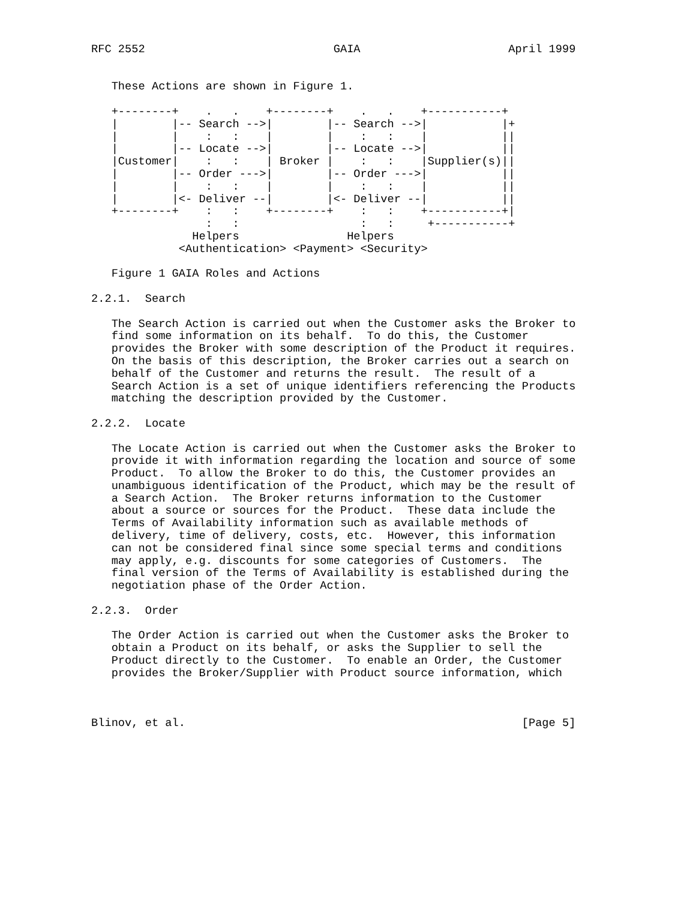RFC 2552                            GAIA                      April 1999


   These Actions are shown in Figure 1.

   +--------+    .   .    +--------+    .   .    +-----------+
   |        |-- Search -->|        |-- Search -->|           |+
   |        |    :   :    |        |    :   :    |           ||
   |        |-- Locate -->|        |-- Locate -->|           ||
   |Customer|    :   :    | Broker |    :   :    |Supplier(s)||
   |        |-- Order --->|        |-- Order --->|           ||
   |        |    :   :    |        |    :   :    |           ||
   |        |<- Deliver --|        |<- Deliver --|           ||
   +--------+    :   :    +--------+    :   :    +-----------+|
                 :   :                  :   :     +-----------+
               Helpers                Helpers
             <Authentication> <Payment> <Security>

   Figure 1 GAIA Roles and Actions

2.2.1.  Search

   The Search Action is carried out when the Customer asks the Broker to
   find some information on its behalf.  To do this, the Customer
   provides the Broker with some description of the Product it requires.
   On the basis of this description, the Broker carries out a search on
   behalf of the Customer and returns the result.  The result of a
   Search Action is a set of unique identifiers referencing the Products
   matching the description provided by the Customer.

2.2.2.  Locate

   The Locate Action is carried out when the Customer asks the Broker to
   provide it with information regarding the location and source of some
   Product.  To allow the Broker to do this, the Customer provides an
   unambiguous identification of the Product, which may be the result of
   a Search Action.  The Broker returns information to the Customer
   about a source or sources for the Product.  These data include the
   Terms of Availability information such as available methods of
   delivery, time of delivery, costs, etc.  However, this information
   can not be considered final since some special terms and conditions
   may apply, e.g. discounts for some categories of Customers.  The
   final version of the Terms of Availability is established during the
   negotiation phase of the Order Action.

2.2.3.  Order

   The Order Action is carried out when the Customer asks the Broker to
   obtain a Product on its behalf, or asks the Supplier to sell the
   Product directly to the Customer.  To enable an Order, the Customer
   provides the Broker/Supplier with Product source information, which



Blinov, et al.                                                  [Page 5]